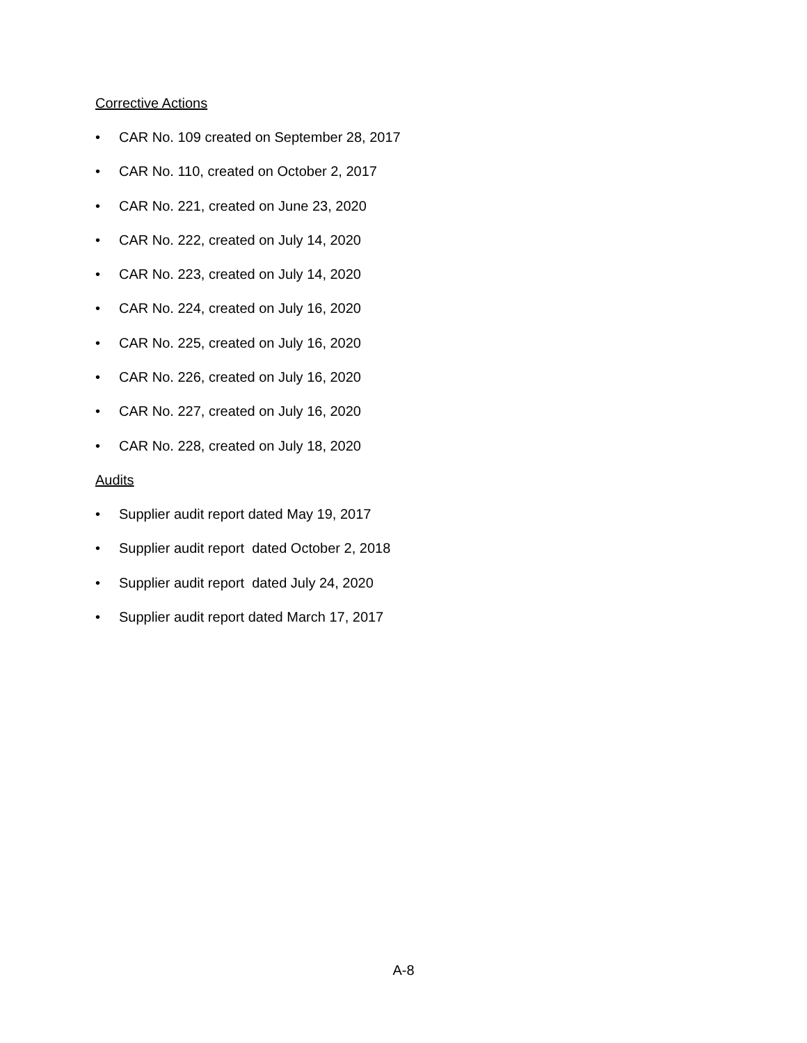Corrective Actions
• CAR No. 109 created on September 28, 2017
• CAR No. 110, created on October 2, 2017
• CAR No. 221, created on June 23, 2020
• CAR No. 222, created on July 14, 2020
• CAR No. 223, created on July 14, 2020
• CAR No. 224, created on July 16, 2020
• CAR No. 225, created on July 16, 2020
• CAR No. 226, created on July 16, 2020
• CAR No. 227, created on July 16, 2020
• CAR No. 228, created on July 18, 2020
Audits
• Supplier audit report dated May 19, 2017
• Supplier audit report dated October 2, 2018
• Supplier audit report dated July 24, 2020
• Supplier audit report dated March 17, 2017
A-8